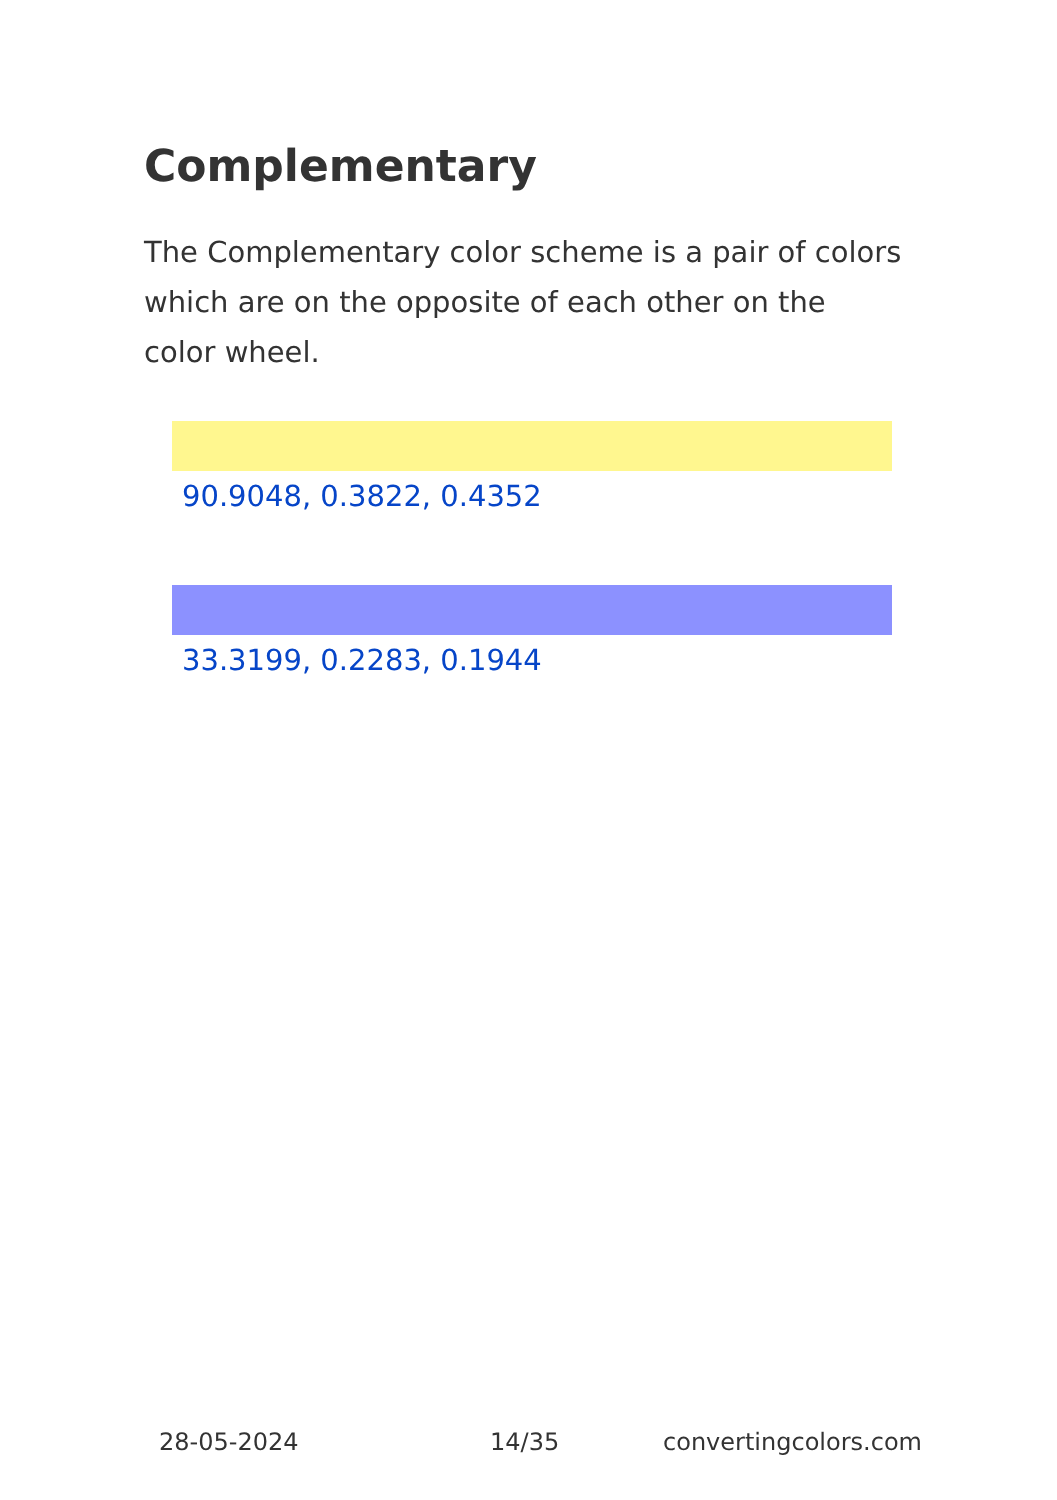Complementary
The Complementary color scheme is a pair of colors which are on the opposite of each other on the color wheel.
90.9048, 0.3822, 0.4352
33.3199, 0.2283, 0.1944
28-05-2024 14/35 convertingcolors.com